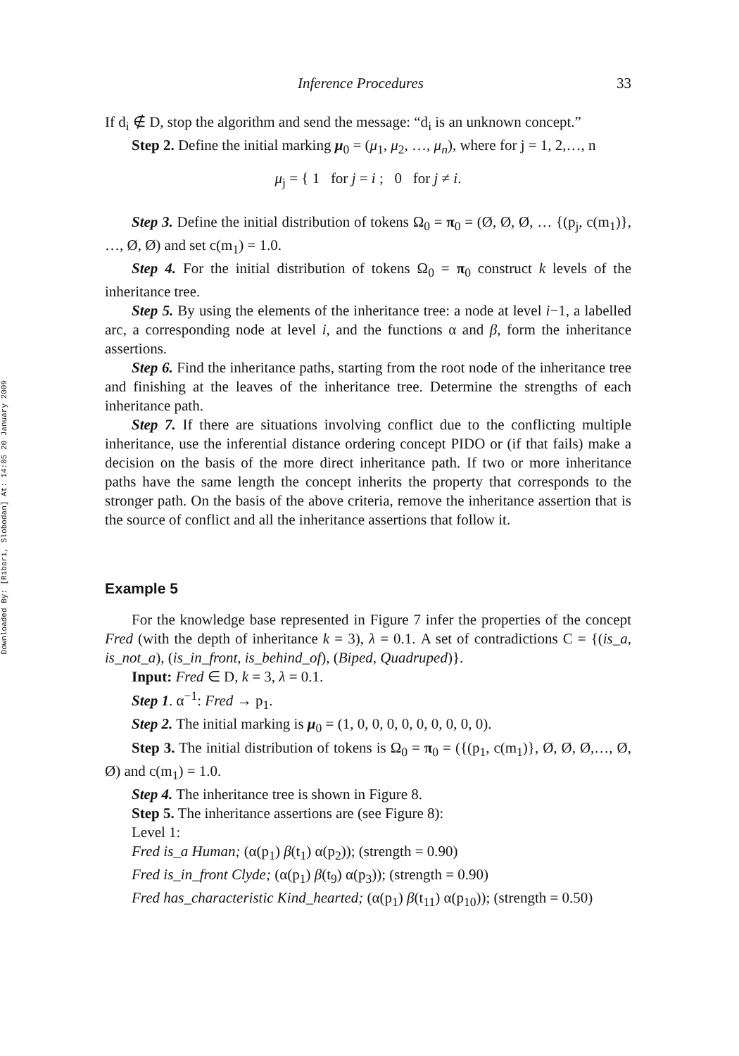Downloaded By: [Ribari, Slobodan] At: 14:05 20 January 2009
Inference Procedures 33
If d<sub>i</sub> ∉ D, stop the algorithm and send the message: “d<sub>i</sub> is an unknown concept.”
Step 2. Define the initial marking μ<sub>0</sub> = (μ<sub>1</sub>, μ<sub>2</sub>, …, μ<sub>n</sub>), where for j = 1, 2,…, n
μ<sub>j</sub> = { 1 for j = i ; 0 for j ≠ i.
Step 3. Define the initial distribution of tokens Ω<sub>0</sub> = π<sub>0</sub> = (Ø, Ø, Ø, … {(p<sub>j</sub>, c(m<sub>1</sub>)}, …, Ø, Ø) and set c(m<sub>1</sub>) = 1.0.
Step 4. For the initial distribution of tokens Ω<sub>0</sub> = π<sub>0</sub> construct k levels of the inheritance tree.
Step 5. By using the elements of the inheritance tree: a node at level i−1, a labelled arc, a corresponding node at level i, and the functions α and β, form the inheritance assertions.
Step 6. Find the inheritance paths, starting from the root node of the inheritance tree and finishing at the leaves of the inheritance tree. Determine the strengths of each inheritance path.
Step 7. If there are situations involving conflict due to the conflicting multiple inheritance, use the inferential distance ordering concept PIDO or (if that fails) make a decision on the basis of the more direct inheritance path. If two or more inheritance paths have the same length the concept inherits the property that corresponds to the stronger path. On the basis of the above criteria, remove the inheritance assertion that is the source of conflict and all the inheritance assertions that follow it.
Example 5
For the knowledge base represented in Figure 7 infer the properties of the concept Fred (with the depth of inheritance k = 3), λ = 0.1. A set of contradictions C = {(is_a, is_not_a), (is_in_front, is_behind_of), (Biped, Quadruped)}.
Input: Fred ∈ D, k = 3, λ = 0.1.
Step 1. α<sup>−1</sup>: Fred → p<sub>1</sub>.
Step 2. The initial marking is μ<sub>0</sub> = (1, 0, 0, 0, 0, 0, 0, 0, 0, 0).
Step 3. The initial distribution of tokens is Ω<sub>0</sub> = π<sub>0</sub> = ({(p<sub>1</sub>, c(m<sub>1</sub>)}, Ø, Ø, Ø,…, Ø, Ø) and c(m<sub>1</sub>) = 1.0.
Step 4. The inheritance tree is shown in Figure 8.
Step 5. The inheritance assertions are (see Figure 8):
Level 1:
Fred is_a Human; (α(p<sub>1</sub>) β(t<sub>1</sub>) α(p<sub>2</sub>)); (strength = 0.90)
Fred is_in_front Clyde; (α(p<sub>1</sub>) β(t<sub>9</sub>) α(p<sub>3</sub>)); (strength = 0.90)
Fred has_characteristic Kind_hearted; (α(p<sub>1</sub>) β(t<sub>11</sub>) α(p<sub>10</sub>)); (strength = 0.50)